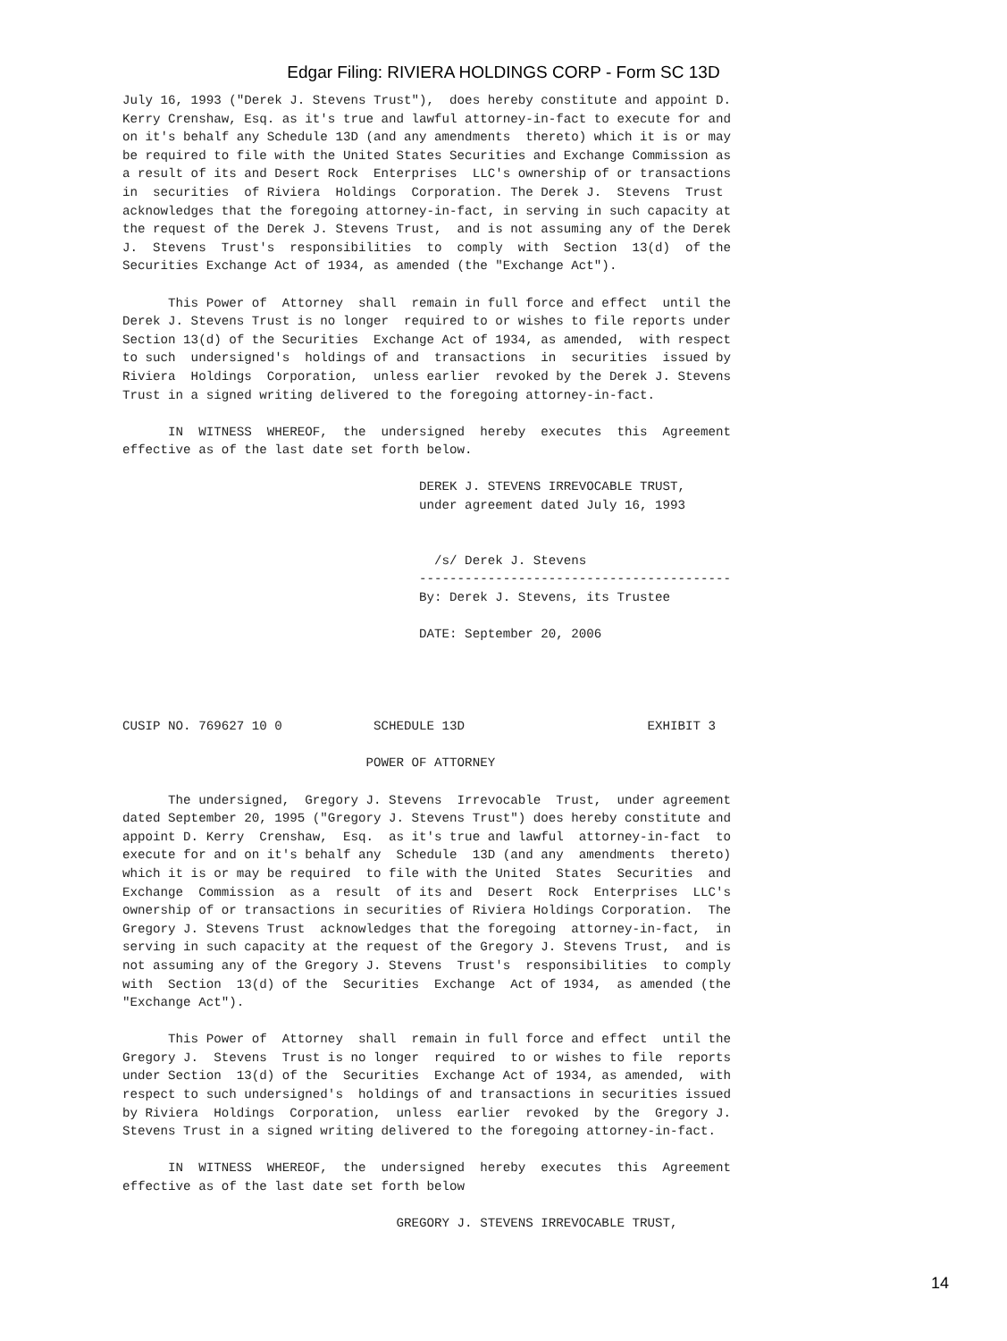Edgar Filing: RIVIERA HOLDINGS CORP - Form SC 13D
July 16, 1993 ("Derek J. Stevens Trust"),  does hereby constitute and appoint D.
Kerry Crenshaw, Esq. as it's true and lawful attorney-in-fact to execute for and
on it's behalf any Schedule 13D (and any amendments  thereto) which it is or may
be required to file with the United States Securities and Exchange Commission as
a result of its and Desert Rock  Enterprises  LLC's ownership of or transactions
in  securities  of Riviera  Holdings  Corporation. The Derek J.  Stevens  Trust
acknowledges that the foregoing attorney-in-fact, in serving in such capacity at
the request of the Derek J. Stevens Trust,  and is not assuming any of the Derek
J.  Stevens  Trust's  responsibilities  to  comply  with  Section  13(d)  of the
Securities Exchange Act of 1934, as amended (the "Exchange Act").

      This Power of  Attorney  shall  remain in full force and effect  until the
Derek J. Stevens Trust is no longer  required to or wishes to file reports under
Section 13(d) of the Securities  Exchange Act of 1934, as amended,  with respect
to such  undersigned's  holdings of and  transactions  in  securities  issued by
Riviera  Holdings  Corporation,  unless earlier  revoked by the Derek J. Stevens
Trust in a signed writing delivered to the foregoing attorney-in-fact.

      IN  WITNESS  WHEREOF,  the  undersigned  hereby  executes  this  Agreement
effective as of the last date set forth below.

                                       DEREK J. STEVENS IRREVOCABLE TRUST,
                                       under agreement dated July 16, 1993


                                         /s/ Derek J. Stevens
                                       -----------------------------------------
                                       By: Derek J. Stevens, its Trustee

                                       DATE: September 20, 2006




CUSIP NO. 769627 10 0            SCHEDULE 13D                        EXHIBIT 3

                                POWER OF ATTORNEY

      The undersigned,  Gregory J. Stevens  Irrevocable  Trust,  under agreement
dated September 20, 1995 ("Gregory J. Stevens Trust") does hereby constitute and
appoint D. Kerry  Crenshaw,  Esq.  as it's true and lawful  attorney-in-fact  to
execute for and on it's behalf any  Schedule  13D (and any  amendments  thereto)
which it is or may be required  to file with the United  States  Securities  and
Exchange  Commission  as a  result  of its and  Desert  Rock  Enterprises  LLC's
ownership of or transactions in securities of Riviera Holdings Corporation.  The
Gregory J. Stevens Trust  acknowledges that the foregoing  attorney-in-fact,  in
serving in such capacity at the request of the Gregory J. Stevens Trust,  and is
not assuming any of the Gregory J. Stevens  Trust's  responsibilities  to comply
with  Section  13(d) of the  Securities  Exchange  Act of 1934,  as amended (the
"Exchange Act").

      This Power of  Attorney  shall  remain in full force and effect  until the
Gregory J.  Stevens  Trust is no longer  required  to or wishes to file  reports
under Section  13(d) of the  Securities  Exchange Act of 1934, as amended,  with
respect to such undersigned's  holdings of and transactions in securities issued
by Riviera  Holdings  Corporation,  unless  earlier  revoked  by the  Gregory J.
Stevens Trust in a signed writing delivered to the foregoing attorney-in-fact.

      IN  WITNESS  WHEREOF,  the  undersigned  hereby  executes  this  Agreement
effective as of the last date set forth below

                                    GREGORY J. STEVENS IRREVOCABLE TRUST,
14